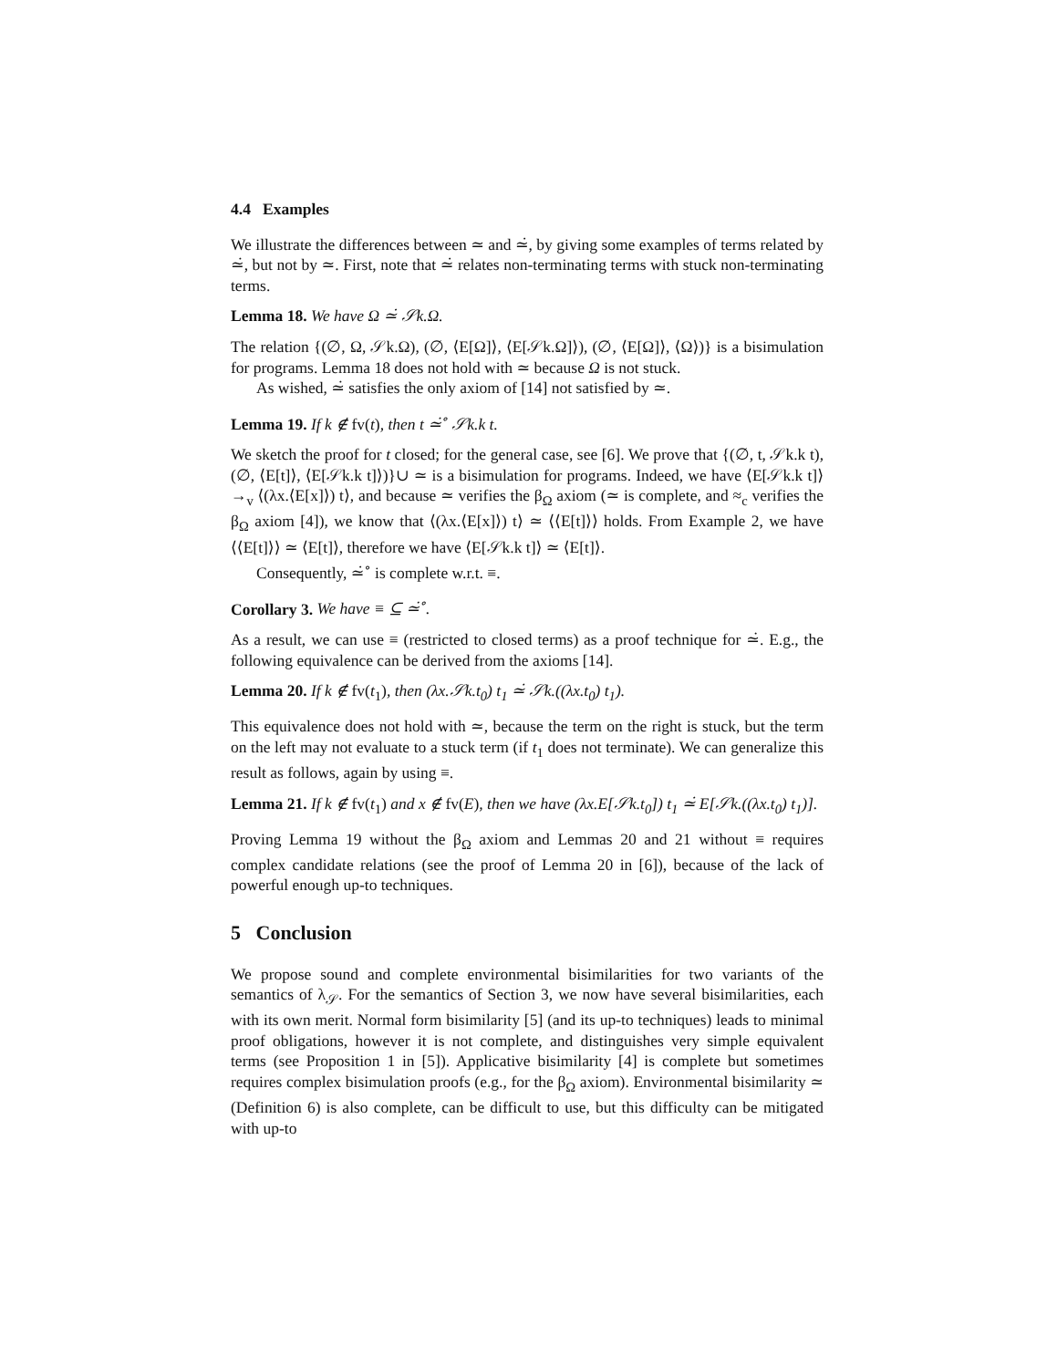4.4 Examples
We illustrate the differences between ≃ and ≃̇, by giving some examples of terms related by ≃̇, but not by ≃. First, note that ≃̇ relates non-terminating terms with stuck non-terminating terms.
Lemma 18. We have Ω ≃̇ 𝒮k.Ω.
The relation {(∅, Ω, 𝒮k.Ω), (∅, ⟨E[Ω]⟩, ⟨E[𝒮k.Ω]⟩), (∅, ⟨E[Ω]⟩, ⟨Ω⟩)} is a bisimulation for programs. Lemma 18 does not hold with ≃ because Ω is not stuck.
As wished, ≃̇ satisfies the only axiom of [14] not satisfied by ≃.
Lemma 19. If k ∉ fv(t), then t ≃̇<sup>∘</sup> 𝒮k.k t.
We sketch the proof for t closed; for the general case, see [6]. We prove that {(∅, t, 𝒮k.k t), (∅, ⟨E[t]⟩, ⟨E[𝒮k.k t]⟩)}∪ ≃ is a bisimulation for programs. Indeed, we have ⟨E[𝒮k.k t]⟩ →<sub>v</sub> ⟨(λx.⟨E[x]⟩) t⟩, and because ≃ verifies the β<sub>Ω</sub> axiom (≃ is complete, and ≈<sub>c</sub> verifies the β<sub>Ω</sub> axiom [4]), we know that ⟨(λx.⟨E[x]⟩) t⟩ ≃ ⟨⟨E[t]⟩⟩ holds. From Example 2, we have ⟨⟨E[t]⟩⟩ ≃ ⟨E[t]⟩, therefore we have ⟨E[𝒮k.k t]⟩ ≃ ⟨E[t]⟩.
Consequently, ≃̇<sup>∘</sup> is complete w.r.t. ≡.
Corollary 3. We have ≡ ⊆ ≃̇<sup>∘</sup>.
As a result, we can use ≡ (restricted to closed terms) as a proof technique for ≃̇. E.g., the following equivalence can be derived from the axioms [14].
Lemma 20. If k ∉ fv(t<sub>1</sub>), then (λx.𝒮k.t<sub>0</sub>) t<sub>1</sub> ≃̇ 𝒮k.((λx.t<sub>0</sub>) t<sub>1</sub>).
This equivalence does not hold with ≃, because the term on the right is stuck, but the term on the left may not evaluate to a stuck term (if t<sub>1</sub> does not terminate). We can generalize this result as follows, again by using ≡.
Lemma 21. If k ∉ fv(t<sub>1</sub>) and x ∉ fv(E), then we have (λx.E[𝒮k.t<sub>0</sub>]) t<sub>1</sub> ≃̇ E[𝒮k.((λx.t<sub>0</sub>) t<sub>1</sub>)].
Proving Lemma 19 without the β<sub>Ω</sub> axiom and Lemmas 20 and 21 without ≡ requires complex candidate relations (see the proof of Lemma 20 in [6]), because of the lack of powerful enough up-to techniques.
5 Conclusion
We propose sound and complete environmental bisimilarities for two variants of the semantics of λ<sub>𝒮</sub>. For the semantics of Section 3, we now have several bisimilarities, each with its own merit. Normal form bisimilarity [5] (and its up-to techniques) leads to minimal proof obligations, however it is not complete, and distinguishes very simple equivalent terms (see Proposition 1 in [5]). Applicative bisimilarity [4] is complete but sometimes requires complex bisimulation proofs (e.g., for the β<sub>Ω</sub> axiom). Environmental bisimilarity ≃ (Definition 6) is also complete, can be difficult to use, but this difficulty can be mitigated with up-to